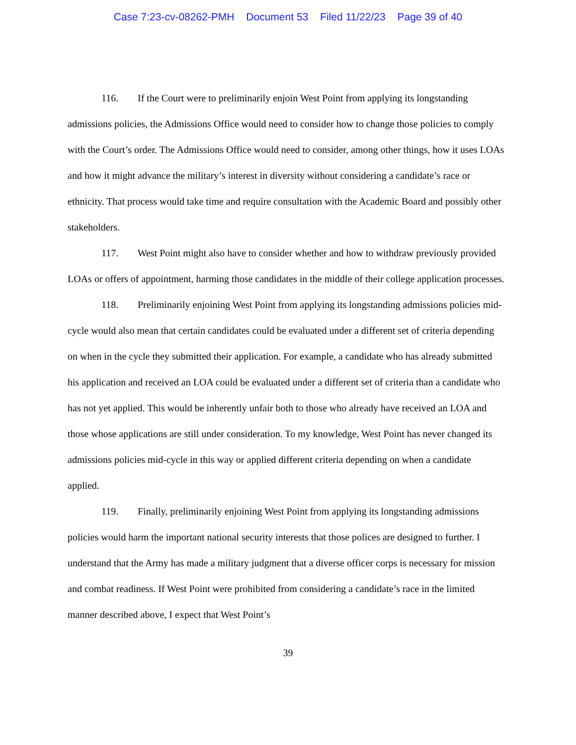Case 7:23-cv-08262-PMH Document 53 Filed 11/22/23 Page 39 of 40
116. If the Court were to preliminarily enjoin West Point from applying its longstanding admissions policies, the Admissions Office would need to consider how to change those policies to comply with the Court’s order. The Admissions Office would need to consider, among other things, how it uses LOAs and how it might advance the military’s interest in diversity without considering a candidate’s race or ethnicity. That process would take time and require consultation with the Academic Board and possibly other stakeholders.
117. West Point might also have to consider whether and how to withdraw previously provided LOAs or offers of appointment, harming those candidates in the middle of their college application processes.
118. Preliminarily enjoining West Point from applying its longstanding admissions policies mid-cycle would also mean that certain candidates could be evaluated under a different set of criteria depending on when in the cycle they submitted their application. For example, a candidate who has already submitted his application and received an LOA could be evaluated under a different set of criteria than a candidate who has not yet applied. This would be inherently unfair both to those who already have received an LOA and those whose applications are still under consideration. To my knowledge, West Point has never changed its admissions policies mid-cycle in this way or applied different criteria depending on when a candidate applied.
119. Finally, preliminarily enjoining West Point from applying its longstanding admissions policies would harm the important national security interests that those polices are designed to further. I understand that the Army has made a military judgment that a diverse officer corps is necessary for mission and combat readiness. If West Point were prohibited from considering a candidate’s race in the limited manner described above, I expect that West Point’s
39